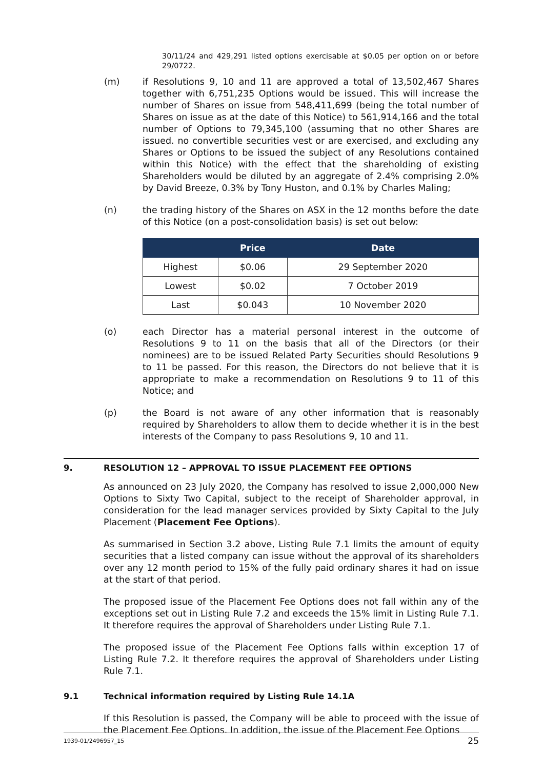30/11/24 and 429,291 listed options exercisable at $0.05 per option on or before 29/0722.
(m) if Resolutions 9, 10 and 11 are approved a total of 13,502,467 Shares together with 6,751,235 Options would be issued. This will increase the number of Shares on issue from 548,411,699 (being the total number of Shares on issue as at the date of this Notice) to 561,914,166 and the total number of Options to 79,345,100 (assuming that no other Shares are issued. no convertible securities vest or are exercised, and excluding any Shares or Options to be issued the subject of any Resolutions contained within this Notice) with the effect that the shareholding of existing Shareholders would be diluted by an aggregate of 2.4% comprising 2.0% by David Breeze, 0.3% by Tony Huston, and 0.1% by Charles Maling;
(n) the trading history of the Shares on ASX in the 12 months before the date of this Notice (on a post-consolidation basis) is set out below:
| | Price | Date |
| --- | --- | --- |
| Highest | $0.06 | 29 September 2020 |
| Lowest | $0.02 | 7 October 2019 |
| Last | $0.043 | 10 November 2020 |
(o) each Director has a material personal interest in the outcome of Resolutions 9 to 11 on the basis that all of the Directors (or their nominees) are to be issued Related Party Securities should Resolutions 9 to 11 be passed. For this reason, the Directors do not believe that it is appropriate to make a recommendation on Resolutions 9 to 11 of this Notice; and
(p) the Board is not aware of any other information that is reasonably required by Shareholders to allow them to decide whether it is in the best interests of the Company to pass Resolutions 9, 10 and 11.
9. RESOLUTION 12 – APPROVAL TO ISSUE PLACEMENT FEE OPTIONS
As announced on 23 July 2020, the Company has resolved to issue 2,000,000 New Options to Sixty Two Capital, subject to the receipt of Shareholder approval, in consideration for the lead manager services provided by Sixty Capital to the July Placement (Placement Fee Options).
As summarised in Section 3.2 above, Listing Rule 7.1 limits the amount of equity securities that a listed company can issue without the approval of its shareholders over any 12 month period to 15% of the fully paid ordinary shares it had on issue at the start of that period.
The proposed issue of the Placement Fee Options does not fall within any of the exceptions set out in Listing Rule 7.2 and exceeds the 15% limit in Listing Rule 7.1. It therefore requires the approval of Shareholders under Listing Rule 7.1.
The proposed issue of the Placement Fee Options falls within exception 17 of Listing Rule 7.2. It therefore requires the approval of Shareholders under Listing Rule 7.1.
9.1 Technical information required by Listing Rule 14.1A
If this Resolution is passed, the Company will be able to proceed with the issue of the Placement Fee Options. In addition, the issue of the Placement Fee Options
1939-01/2496957_15 25